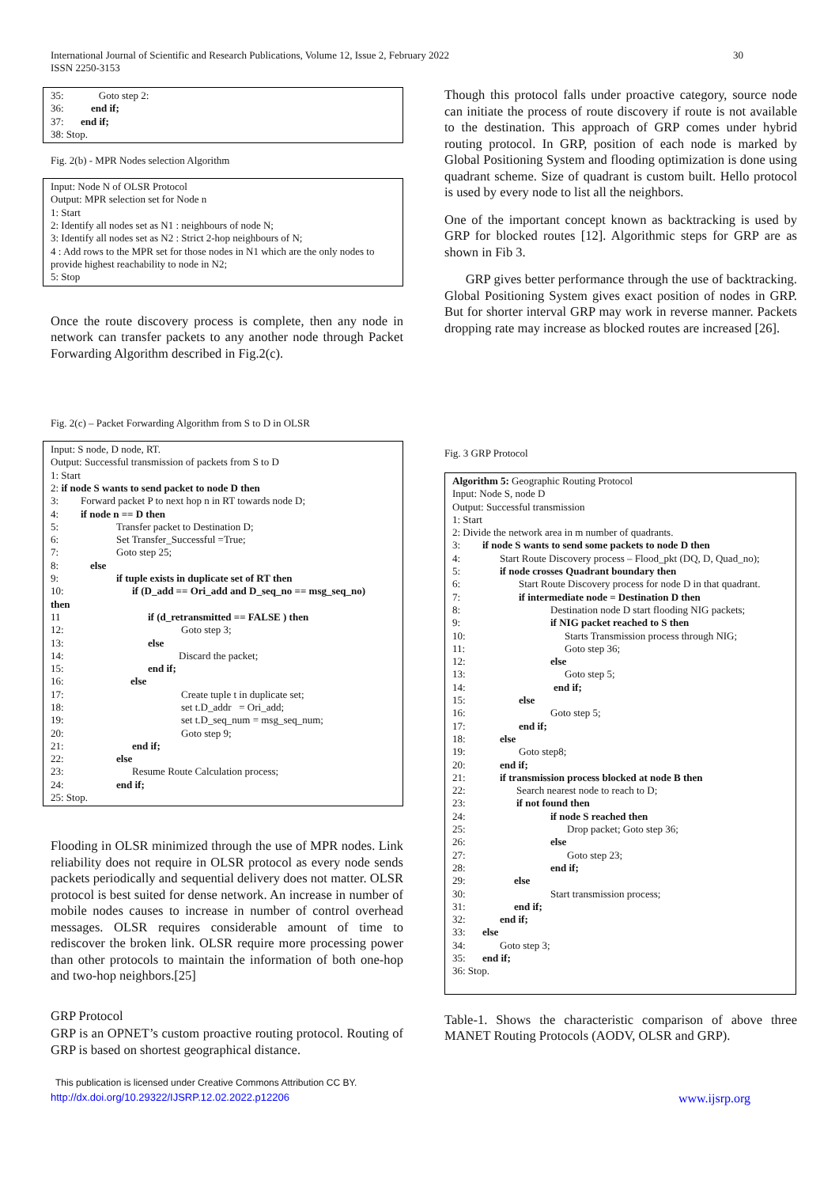International Journal of Scientific and Research Publications, Volume 12, Issue 2, February 2022
ISSN 2250-3153
30
35: Goto step 2:
36: end if;
37: end if;
38: Stop.
Fig. 2(b) - MPR Nodes selection Algorithm
Input: Node N of OLSR Protocol
Output: MPR selection set for Node n
1: Start
2: Identify all nodes set as N1 : neighbours of node N;
3: Identify all nodes set as N2 : Strict 2-hop neighbours of N;
4 : Add rows to the MPR set for those nodes in N1 which are the only nodes to provide highest reachability to node in N2;
5: Stop
Once the route discovery process is complete, then any node in network can transfer packets to any another node through Packet Forwarding Algorithm described in Fig.2(c).
Fig. 2(c) – Packet Forwarding Algorithm from S to D in OLSR
Input: S node, D node, RT.
Output: Successful transmission of packets from S to D
1: Start
2: if node S wants to send packet to node D then
3: Forward packet P to next hop n in RT towards node D;
4: if node n == D then
5: Transfer packet to Destination D;
6: Set Transfer_Successful =True;
7: Goto step 25;
8: else
9: if tuple exists in duplicate set of RT then
10: if (D_add == Ori_add and D_seq_no == msg_seq_no)
then
11 if (d_retransmitted == FALSE ) then
12: Goto step 3;
13: else
14: Discard the packet;
15: end if;
16: else
17: Create tuple t in duplicate set;
18: set t.D_addr = Ori_add;
19: set t.D_seq_num = msg_seq_num;
20: Goto step 9;
21: end if;
22: else
23: Resume Route Calculation process;
24: end if;
25: Stop.
Flooding in OLSR minimized through the use of MPR nodes. Link reliability does not require in OLSR protocol as every node sends packets periodically and sequential delivery does not matter. OLSR protocol is best suited for dense network. An increase in number of mobile nodes causes to increase in number of control overhead messages. OLSR requires considerable amount of time to rediscover the broken link. OLSR require more processing power than other protocols to maintain the information of both one-hop and two-hop neighbors.[25]
GRP Protocol
GRP is an OPNET’s custom proactive routing protocol. Routing of GRP is based on shortest geographical distance.
Though this protocol falls under proactive category, source node can initiate the process of route discovery if route is not available to the destination. This approach of GRP comes under hybrid routing protocol. In GRP, position of each node is marked by Global Positioning System and flooding optimization is done using quadrant scheme. Size of quadrant is custom built. Hello protocol is used by every node to list all the neighbors.
One of the important concept known as backtracking is used by GRP for blocked routes [12]. Algorithmic steps for GRP are as shown in Fib 3.
GRP gives better performance through the use of backtracking. Global Positioning System gives exact position of nodes in GRP. But for shorter interval GRP may work in reverse manner. Packets dropping rate may increase as blocked routes are increased [26].
Fig. 3 GRP Protocol
Algorithm 5: Geographic Routing Protocol
Input: Node S, node D
Output: Successful transmission
1: Start
2: Divide the network area in m number of quadrants.
3: if node S wants to send some packets to node D then
4: Start Route Discovery process – Flood_pkt (DQ, D, Quad_no);
5: if node crosses Quadrant boundary then
6: Start Route Discovery process for node D in that quadrant.
7: if intermediate node = Destination D then
8: Destination node D start flooding NIG packets;
9: if NIG packet reached to S then
10: Starts Transmission process through NIG;
11: Goto step 36;
12: else
13: Goto step 5;
14: end if;
15: else
16: Goto step 5;
17: end if;
18: else
19: Goto step8;
20: end if;
21: if transmission process blocked at node B then
22: Search nearest node to reach to D;
23: if not found then
24: if node S reached then
25: Drop packet; Goto step 36;
26: else
27: Goto step 23;
28: end if;
29: else
30: Start transmission process;
31: end if;
32: end if;
33: else
34: Goto step 3;
35: end if;
36: Stop.
Table-1. Shows the characteristic comparison of above three MANET Routing Protocols (AODV, OLSR and GRP).
This publication is licensed under Creative Commons Attribution CC BY.
http://dx.doi.org/10.29322/IJSRP.12.02.2022.p12206 www.ijsrp.org